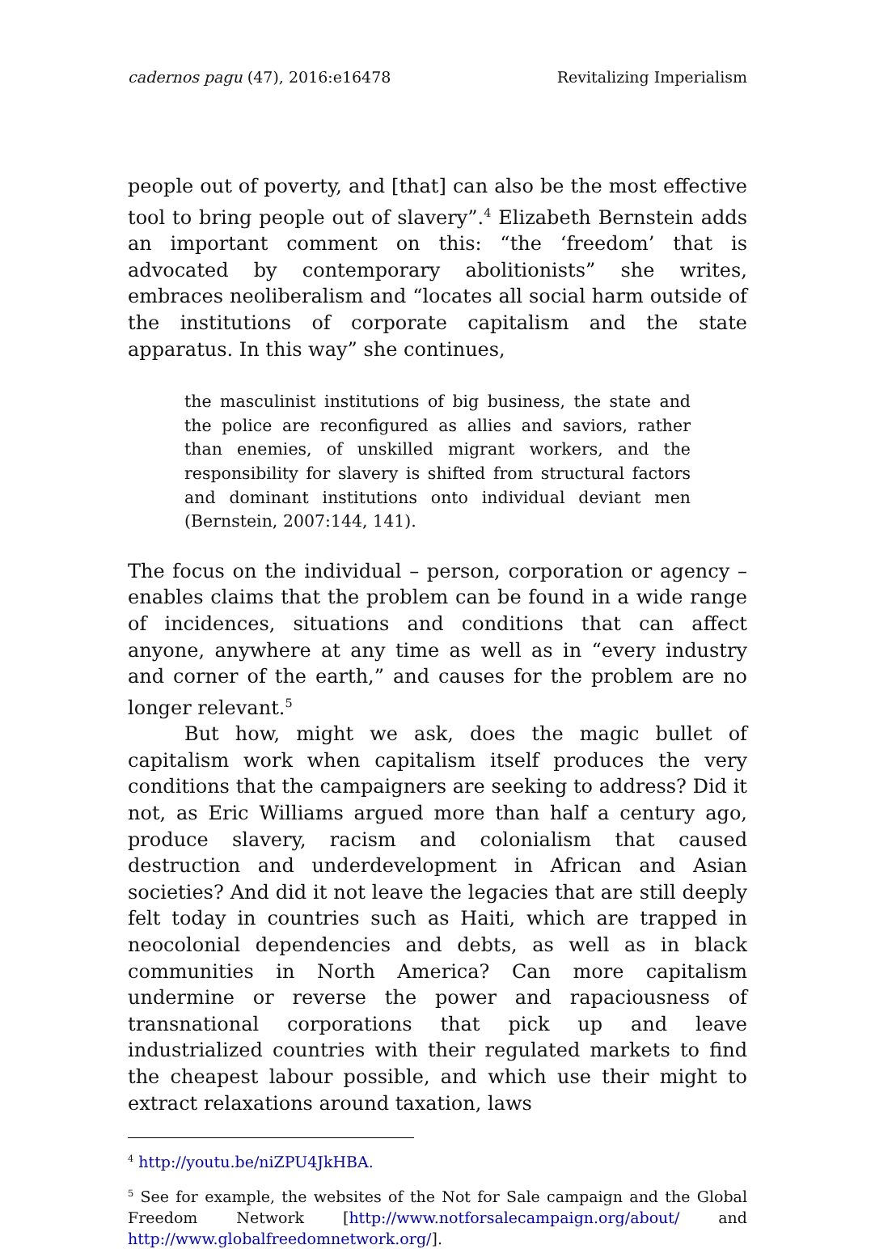cadernos pagu (47), 2016:e16478 Revitalizing Imperialism
people out of poverty, and [that] can also be the most effective tool to bring people out of slavery”.<sup>4</sup> Elizabeth Bernstein adds an important comment on this: “the ‘freedom’ that is advocated by contemporary abolitionists” she writes, embraces neoliberalism and “locates all social harm outside of the institutions of corporate capitalism and the state apparatus. In this way” she continues,
the masculinist institutions of big business, the state and the police are reconfigured as allies and saviors, rather than enemies, of unskilled migrant workers, and the responsibility for slavery is shifted from structural factors and dominant institutions onto individual deviant men (Bernstein, 2007:144, 141).
The focus on the individual – person, corporation or agency – enables claims that the problem can be found in a wide range of incidences, situations and conditions that can affect anyone, anywhere at any time as well as in “every industry and corner of the earth,” and causes for the problem are no longer relevant.<sup>5</sup>
But how, might we ask, does the magic bullet of capitalism work when capitalism itself produces the very conditions that the campaigners are seeking to address? Did it not, as Eric Williams argued more than half a century ago, produce slavery, racism and colonialism that caused destruction and underdevelopment in African and Asian societies? And did it not leave the legacies that are still deeply felt today in countries such as Haiti, which are trapped in neocolonial dependencies and debts, as well as in black communities in North America? Can more capitalism undermine or reverse the power and rapaciousness of transnational corporations that pick up and leave industrialized countries with their regulated markets to find the cheapest labour possible, and which use their might to extract relaxations around taxation, laws
<sup>4</sup> http://youtu.be/niZPU4JkHBA.
<sup>5</sup> See for example, the websites of the Not for Sale campaign and the Global Freedom Network [http://www.notforsalecampaign.org/about/ and http://www.globalfreedomnetwork.org/].